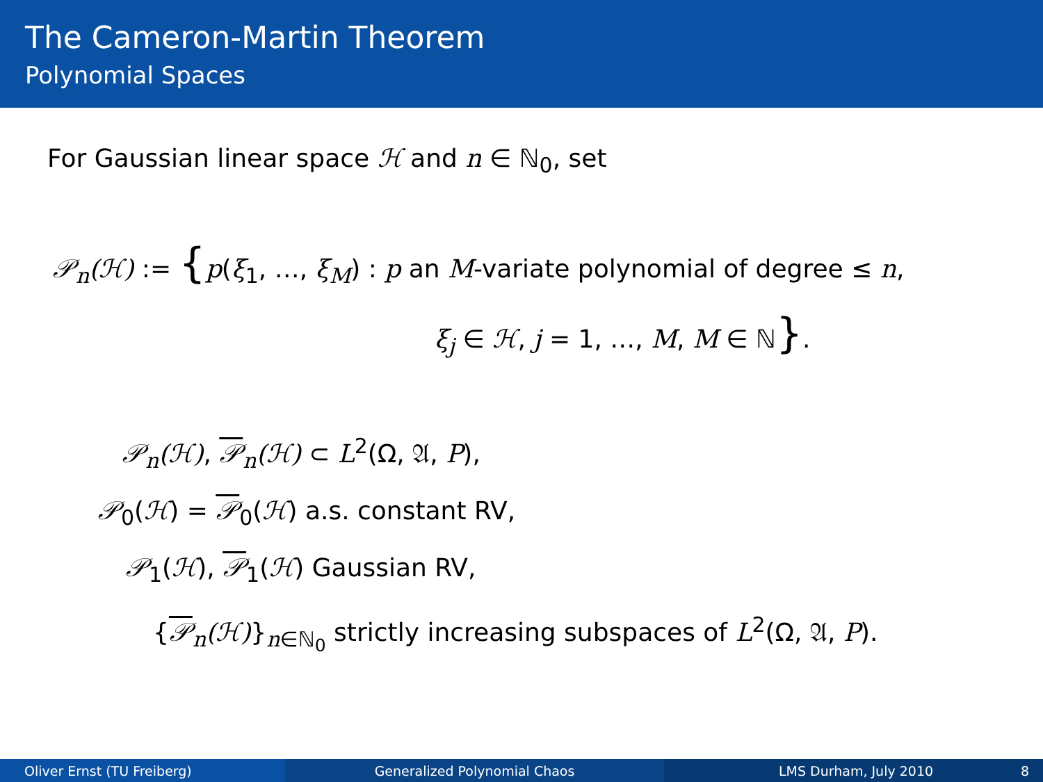The Cameron-Martin Theorem
Polynomial Spaces
For Gaussian linear space ℋ and n ∈ ℕ<sub>0</sub>, set
𝒫<sub>n</sub>(ℋ) := {p(ξ<sub>1</sub>, …, ξ<sub>M</sub>) : p an M-variate polynomial of degree ≤ n,
ξ<sub>j</sub> ∈ ℋ, j = 1, …, M, M ∈ ℕ}.
𝒫<sub>n</sub>(ℋ), 𝒫<sub>n</sub>(ℋ) ⊂ L<sup>2</sup>(Ω, 𝔄, P),
𝒫<sub>0</sub>(ℋ) = 𝒫<sub>0</sub>(ℋ) a.s. constant RV,
𝒫<sub>1</sub>(ℋ), 𝒫<sub>1</sub>(ℋ) Gaussian RV,
{𝒫<sub>n</sub>(ℋ)}<sub>n∈ℕ<sub>0</sub></sub> strictly increasing subspaces of L<sup>2</sup>(Ω, 𝔄, P).
Oliver Ernst (TU Freiberg) Generalized Polynomial Chaos LMS Durham, July 2010 8